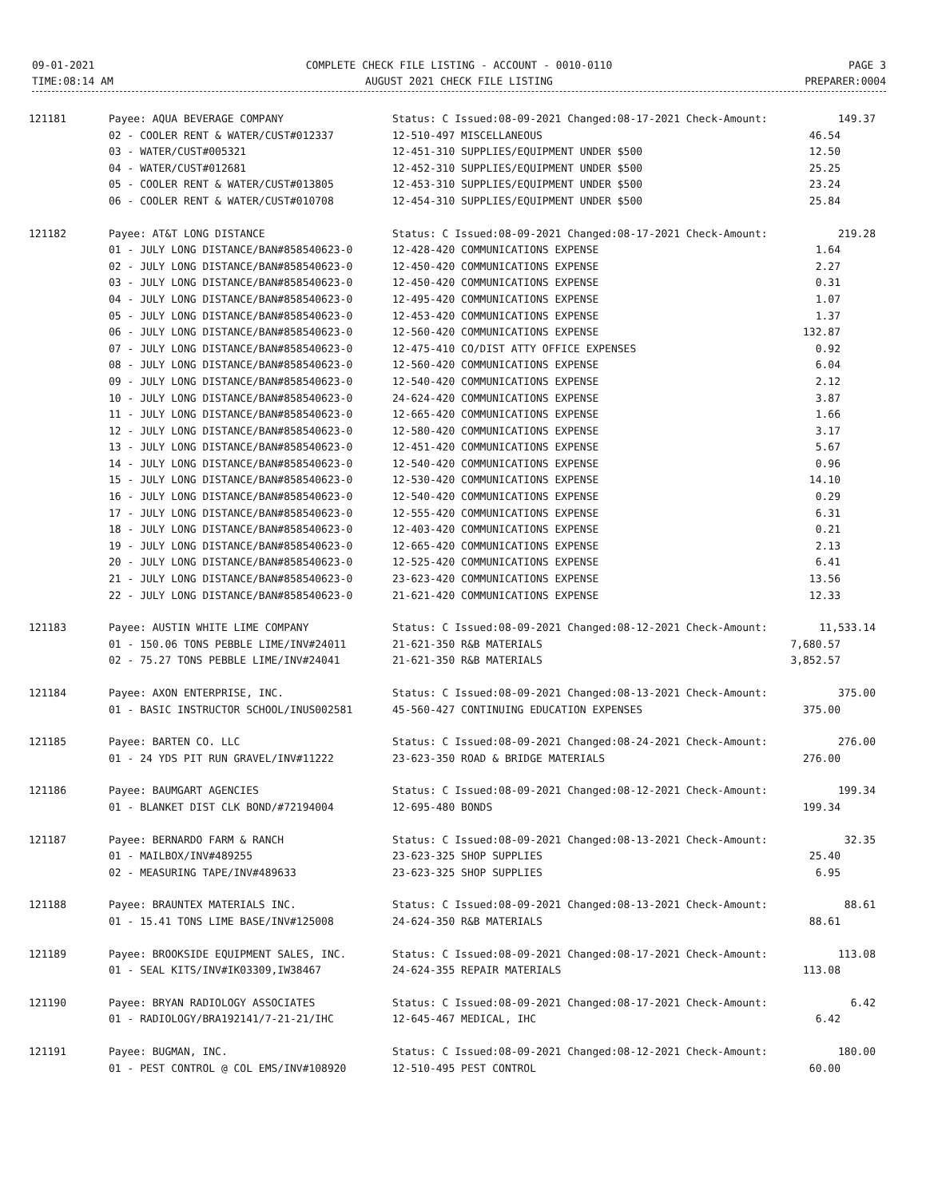09-01-2021
TIME:08:14 AM
COMPLETE CHECK FILE LISTING - ACCOUNT - 0010-0110
AUGUST 2021 CHECK FILE LISTING
PAGE 3
PREPARER:0004
| 121181 | Payee: AQUA BEVERAGE COMPANY | Status: C Issued:08-09-2021 Changed:08-17-2021 Check-Amount: | 149.37 |
| | 02 - COOLER RENT & WATER/CUST#012337 | 12-510-497 MISCELLANEOUS | 46.54 |
| | 03 - WATER/CUST#005321 | 12-451-310 SUPPLIES/EQUIPMENT UNDER $500 | 12.50 |
| | 04 - WATER/CUST#012681 | 12-452-310 SUPPLIES/EQUIPMENT UNDER $500 | 25.25 |
| | 05 - COOLER RENT & WATER/CUST#013805 | 12-453-310 SUPPLIES/EQUIPMENT UNDER $500 | 23.24 |
| | 06 - COOLER RENT & WATER/CUST#010708 | 12-454-310 SUPPLIES/EQUIPMENT UNDER $500 | 25.84 |
| 121182 | Payee: AT&T LONG DISTANCE | Status: C Issued:08-09-2021 Changed:08-17-2021 Check-Amount: | 219.28 |
| | 01 - JULY LONG DISTANCE/BAN#858540623-0 | 12-428-420 COMMUNICATIONS EXPENSE | 1.64 |
| | 02 - JULY LONG DISTANCE/BAN#858540623-0 | 12-450-420 COMMUNICATIONS EXPENSE | 2.27 |
| | 03 - JULY LONG DISTANCE/BAN#858540623-0 | 12-450-420 COMMUNICATIONS EXPENSE | 0.31 |
| | 04 - JULY LONG DISTANCE/BAN#858540623-0 | 12-495-420 COMMUNICATIONS EXPENSE | 1.07 |
| | 05 - JULY LONG DISTANCE/BAN#858540623-0 | 12-453-420 COMMUNICATIONS EXPENSE | 1.37 |
| | 06 - JULY LONG DISTANCE/BAN#858540623-0 | 12-560-420 COMMUNICATIONS EXPENSE | 132.87 |
| | 07 - JULY LONG DISTANCE/BAN#858540623-0 | 12-475-410 CO/DIST ATTY OFFICE EXPENSES | 0.92 |
| | 08 - JULY LONG DISTANCE/BAN#858540623-0 | 12-560-420 COMMUNICATIONS EXPENSE | 6.04 |
| | 09 - JULY LONG DISTANCE/BAN#858540623-0 | 12-540-420 COMMUNICATIONS EXPENSE | 2.12 |
| | 10 - JULY LONG DISTANCE/BAN#858540623-0 | 24-624-420 COMMUNICATIONS EXPENSE | 3.87 |
| | 11 - JULY LONG DISTANCE/BAN#858540623-0 | 12-665-420 COMMUNICATIONS EXPENSE | 1.66 |
| | 12 - JULY LONG DISTANCE/BAN#858540623-0 | 12-580-420 COMMUNICATIONS EXPENSE | 3.17 |
| | 13 - JULY LONG DISTANCE/BAN#858540623-0 | 12-451-420 COMMUNICATIONS EXPENSE | 5.67 |
| | 14 - JULY LONG DISTANCE/BAN#858540623-0 | 12-540-420 COMMUNICATIONS EXPENSE | 0.96 |
| | 15 - JULY LONG DISTANCE/BAN#858540623-0 | 12-530-420 COMMUNICATIONS EXPENSE | 14.10 |
| | 16 - JULY LONG DISTANCE/BAN#858540623-0 | 12-540-420 COMMUNICATIONS EXPENSE | 0.29 |
| | 17 - JULY LONG DISTANCE/BAN#858540623-0 | 12-555-420 COMMUNICATIONS EXPENSE | 6.31 |
| | 18 - JULY LONG DISTANCE/BAN#858540623-0 | 12-403-420 COMMUNICATIONS EXPENSE | 0.21 |
| | 19 - JULY LONG DISTANCE/BAN#858540623-0 | 12-665-420 COMMUNICATIONS EXPENSE | 2.13 |
| | 20 - JULY LONG DISTANCE/BAN#858540623-0 | 12-525-420 COMMUNICATIONS EXPENSE | 6.41 |
| | 21 - JULY LONG DISTANCE/BAN#858540623-0 | 23-623-420 COMMUNICATIONS EXPENSE | 13.56 |
| | 22 - JULY LONG DISTANCE/BAN#858540623-0 | 21-621-420 COMMUNICATIONS EXPENSE | 12.33 |
| 121183 | Payee: AUSTIN WHITE LIME COMPANY | Status: C Issued:08-09-2021 Changed:08-12-2021 Check-Amount: | 11,533.14 |
| | 01 - 150.06 TONS PEBBLE LIME/INV#24011 | 21-621-350 R&B MATERIALS | 7,680.57 |
| | 02 - 75.27 TONS PEBBLE LIME/INV#24041 | 21-621-350 R&B MATERIALS | 3,852.57 |
| 121184 | Payee: AXON ENTERPRISE, INC. | Status: C Issued:08-09-2021 Changed:08-13-2021 Check-Amount: | 375.00 |
| | 01 - BASIC INSTRUCTOR SCHOOL/INUS002581 | 45-560-427 CONTINUING EDUCATION EXPENSES | 375.00 |
| 121185 | Payee: BARTEN CO. LLC | Status: C Issued:08-09-2021 Changed:08-24-2021 Check-Amount: | 276.00 |
| | 01 - 24 YDS PIT RUN GRAVEL/INV#11222 | 23-623-350 ROAD & BRIDGE MATERIALS | 276.00 |
| 121186 | Payee: BAUMGART AGENCIES | Status: C Issued:08-09-2021 Changed:08-12-2021 Check-Amount: | 199.34 |
| | 01 - BLANKET DIST CLK BOND/#72194004 | 12-695-480 BONDS | 199.34 |
| 121187 | Payee: BERNARDO FARM & RANCH | Status: C Issued:08-09-2021 Changed:08-13-2021 Check-Amount: | 32.35 |
| | 01 - MAILBOX/INV#489255 | 23-623-325 SHOP SUPPLIES | 25.40 |
| | 02 - MEASURING TAPE/INV#489633 | 23-623-325 SHOP SUPPLIES | 6.95 |
| 121188 | Payee: BRAUNTEX MATERIALS INC. | Status: C Issued:08-09-2021 Changed:08-13-2021 Check-Amount: | 88.61 |
| | 01 - 15.41 TONS LIME BASE/INV#125008 | 24-624-350 R&B MATERIALS | 88.61 |
| 121189 | Payee: BROOKSIDE EQUIPMENT SALES, INC. | Status: C Issued:08-09-2021 Changed:08-17-2021 Check-Amount: | 113.08 |
| | 01 - SEAL KITS/INV#IK03309,IW38467 | 24-624-355 REPAIR MATERIALS | 113.08 |
| 121190 | Payee: BRYAN RADIOLOGY ASSOCIATES | Status: C Issued:08-09-2021 Changed:08-17-2021 Check-Amount: | 6.42 |
| | 01 - RADIOLOGY/BRA192141/7-21-21/IHC | 12-645-467 MEDICAL, IHC | 6.42 |
| 121191 | Payee: BUGMAN, INC. | Status: C Issued:08-09-2021 Changed:08-12-2021 Check-Amount: | 180.00 |
| | 01 - PEST CONTROL @ COL EMS/INV#108920 | 12-510-495 PEST CONTROL | 60.00 |